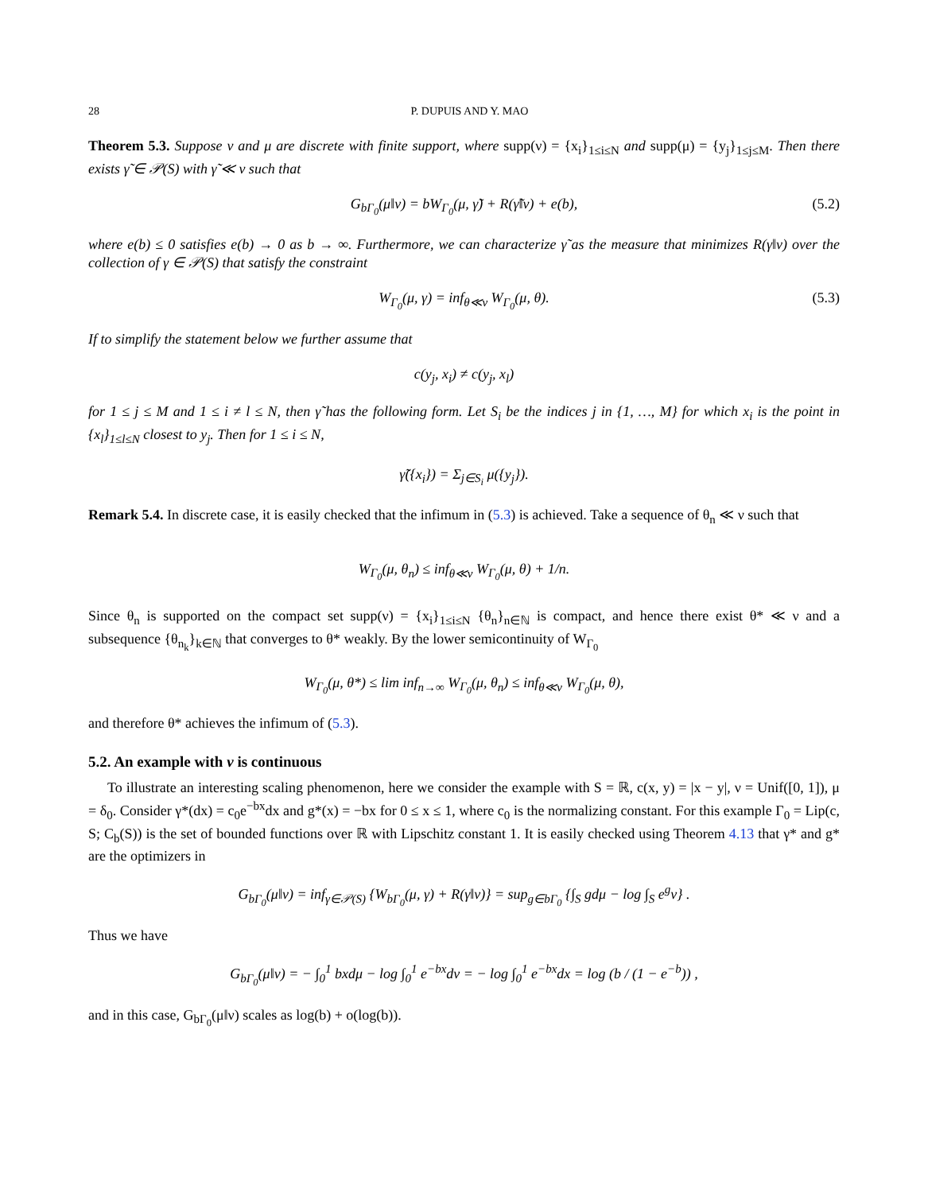28 P. DUPUIS AND Y. MAO
Theorem 5.3. Suppose ν and μ are discrete with finite support, where supp(ν) = {x<sub>i</sub>}<sub>1≤i≤N</sub> and supp(μ) = {y<sub>j</sub>}<sub>1≤j≤M</sub>. Then there exists γ̃ ∈ 𝒫(S) with γ̃ ≪ ν such that
G<sub>bΓ<sub>0</sub></sub>(μ‖ν) = bW<sub>Γ<sub>0</sub></sub>(μ, γ̃) + R(γ̃‖ν) + e(b), (5.2)
where e(b) ≤ 0 satisfies e(b) → 0 as b → ∞. Furthermore, we can characterize γ̃ as the measure that minimizes R(γ‖ν) over the collection of γ ∈ 𝒫(S) that satisfy the constraint
W<sub>Γ<sub>0</sub></sub>(μ, γ) = inf<sub>θ≪ν</sub> W<sub>Γ<sub>0</sub></sub>(μ, θ). (5.3)
If to simplify the statement below we further assume that
c(y<sub>j</sub>, x<sub>i</sub>) ≠ c(y<sub>j</sub>, x<sub>l</sub>)
for 1 ≤ j ≤ M and 1 ≤ i ≠ l ≤ N, then γ̃ has the following form. Let S<sub>i</sub> be the indices j in {1, …, M} for which x<sub>i</sub> is the point in {x<sub>l</sub>}<sub>1≤l≤N</sub> closest to y<sub>j</sub>. Then for 1 ≤ i ≤ N,
γ̃({x<sub>i</sub>}) = Σ<sub>j∈S<sub>i</sub></sub> μ({y<sub>j</sub>}).
Remark 5.4. In discrete case, it is easily checked that the infimum in (5.3) is achieved. Take a sequence of θ<sub>n</sub> ≪ ν such that
W<sub>Γ<sub>0</sub></sub>(μ, θ<sub>n</sub>) ≤ inf<sub>θ≪ν</sub> W<sub>Γ<sub>0</sub></sub>(μ, θ) + 1/n.
Since θ<sub>n</sub> is supported on the compact set supp(ν) = {x<sub>i</sub>}<sub>1≤i≤N</sub> {θ<sub>n</sub>}<sub>n∈ℕ</sub> is compact, and hence there exist θ* ≪ ν and a subsequence {θ<sub>n<sub>k</sub></sub>}<sub>k∈ℕ</sub> that converges to θ* weakly. By the lower semicontinuity of W<sub>Γ<sub>0</sub></sub>
W<sub>Γ<sub>0</sub></sub>(μ, θ*) ≤ lim inf<sub>n→∞</sub> W<sub>Γ<sub>0</sub></sub>(μ, θ<sub>n</sub>) ≤ inf<sub>θ≪ν</sub> W<sub>Γ<sub>0</sub></sub>(μ, θ),
and therefore θ* achieves the infimum of (5.3).
5.2. An example with ν is continuous
To illustrate an interesting scaling phenomenon, here we consider the example with S = ℝ, c(x, y) = |x − y|, ν = Unif([0, 1]), μ = δ<sub>0</sub>. Consider γ*(dx) = c<sub>0</sub>e<sup>−bx</sup>dx and g*(x) = −bx for 0 ≤ x ≤ 1, where c<sub>0</sub> is the normalizing constant. For this example Γ<sub>0</sub> = Lip(c, S; C<sub>b</sub>(S)) is the set of bounded functions over ℝ with Lipschitz constant 1. It is easily checked using Theorem 4.13 that γ* and g* are the optimizers in
G<sub>bΓ<sub>0</sub></sub>(μ‖ν) = inf<sub>γ∈𝒫(S)</sub> {W<sub>bΓ<sub>0</sub></sub>(μ, γ) + R(γ‖ν)} = sup<sub>g∈bΓ<sub>0</sub></sub> {∫<sub>S</sub> gdμ − log ∫<sub>S</sub> e<sup>g</sup>ν} .
Thus we have
G<sub>bΓ<sub>0</sub></sub>(μ‖ν) = − ∫<sub>0</sub><sup>1</sup> bxdμ − log ∫<sub>0</sub><sup>1</sup> e<sup>−bx</sup>dν = − log ∫<sub>0</sub><sup>1</sup> e<sup>−bx</sup>dx = log (b / (1 − e<sup>−b</sup>)) ,
and in this case, G<sub>bΓ<sub>0</sub></sub>(μ‖ν) scales as log(b) + o(log(b)).